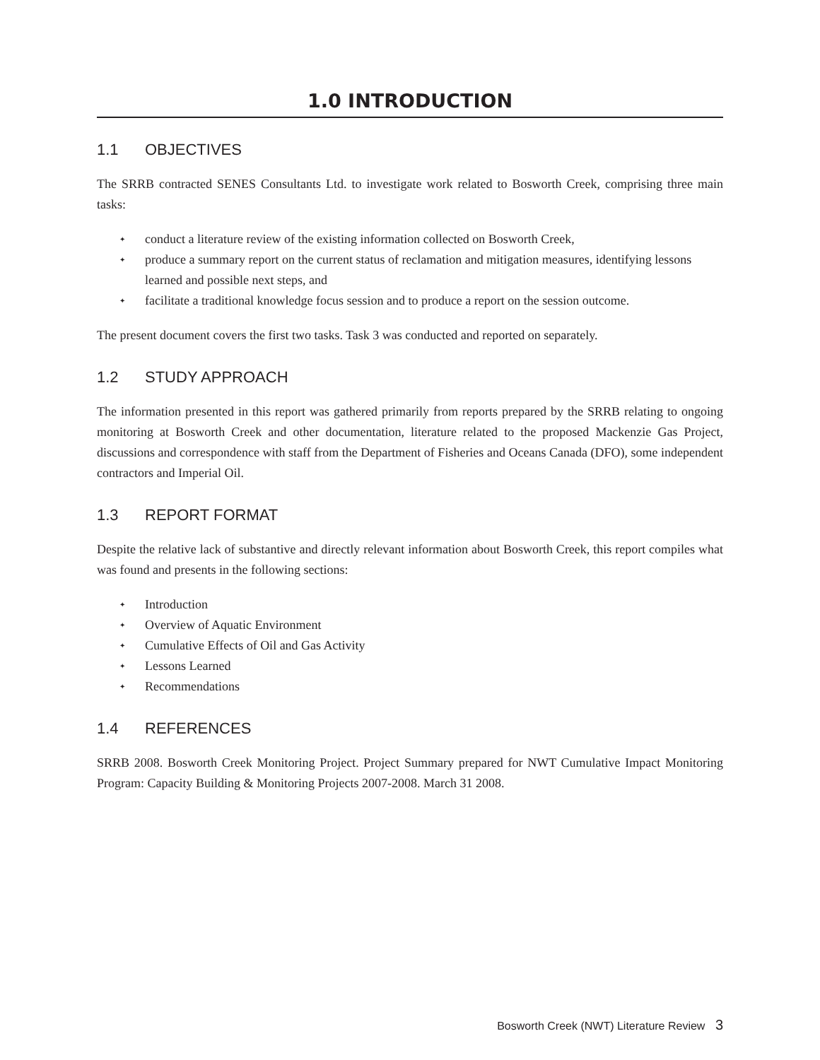1.0 INTRODUCTION
1.1 OBJECTIVES
The SRRB contracted SENES Consultants Ltd. to investigate work related to Bosworth Creek, comprising three main tasks:
✦ conduct a literature review of the existing information collected on Bosworth Creek,
✦ produce a summary report on the current status of reclamation and mitigation measures, identifying lessons learned and possible next steps, and
✦ facilitate a traditional knowledge focus session and to produce a report on the session outcome.
The present document covers the first two tasks. Task 3 was conducted and reported on separately.
1.2 STUDY APPROACH
The information presented in this report was gathered primarily from reports prepared by the SRRB relating to ongoing monitoring at Bosworth Creek and other documentation, literature related to the proposed Mackenzie Gas Project, discussions and correspondence with staff from the Department of Fisheries and Oceans Canada (DFO), some independent contractors and Imperial Oil.
1.3 REPORT FORMAT
Despite the relative lack of substantive and directly relevant information about Bosworth Creek, this report compiles what was found and presents in the following sections:
✦ Introduction
✦ Overview of Aquatic Environment
✦ Cumulative Effects of Oil and Gas Activity
✦ Lessons Learned
✦ Recommendations
1.4 REFERENCES
SRRB 2008. Bosworth Creek Monitoring Project. Project Summary prepared for NWT Cumulative Impact Monitoring Program: Capacity Building & Monitoring Projects 2007-2008. March 31 2008.
Bosworth Creek (NWT) Literature Review 3